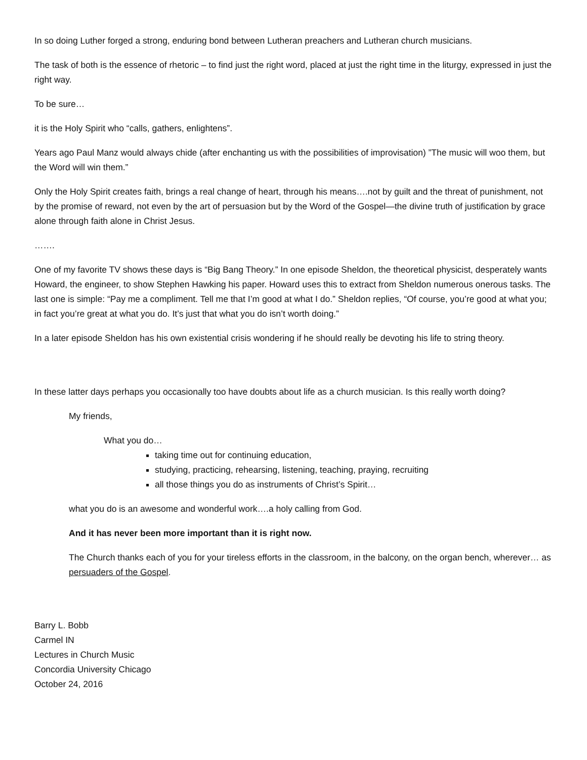In so doing Luther forged a strong, enduring bond between Lutheran preachers and Lutheran church musicians.
The task of both is the essence of rhetoric – to find just the right word, placed at just the right time in the liturgy, expressed in just the right way.
To be sure…
it is the Holy Spirit who “calls, gathers, enlightens”.
Years ago Paul Manz would always chide (after enchanting us with the possibilities of improvisation) ”The music will woo them, but the Word will win them.”
Only the Holy Spirit creates faith, brings a real change of heart, through his means….not by guilt and the threat of punishment, not by the promise of reward, not even by the art of persuasion but by the Word of the Gospel—the divine truth of justification by grace alone through faith alone in Christ Jesus.
…….
One of my favorite TV shows these days is “Big Bang Theory.” In one episode Sheldon, the theoretical physicist, desperately wants Howard, the engineer, to show Stephen Hawking his paper. Howard uses this to extract from Sheldon numerous onerous tasks. The last one is simple: “Pay me a compliment. Tell me that I’m good at what I do.” Sheldon replies, “Of course, you’re good at what you; in fact you’re great at what you do. It’s just that what you do isn’t worth doing.”
In a later episode Sheldon has his own existential crisis wondering if he should really be devoting his life to string theory.
In these latter days perhaps you occasionally too have doubts about life as a church musician. Is this really worth doing?
My friends,
What you do…
taking time out for continuing education,
studying, practicing, rehearsing, listening, teaching, praying, recruiting
all those things you do as instruments of Christ’s Spirit…
what you do is an awesome and wonderful work….a holy calling from God.
And it has never been more important than it is right now.
The Church thanks each of you for your tireless efforts in the classroom, in the balcony, on the organ bench, wherever… as persuaders of the Gospel.
Barry L. Bobb
Carmel IN
Lectures in Church Music
Concordia University Chicago
October 24, 2016